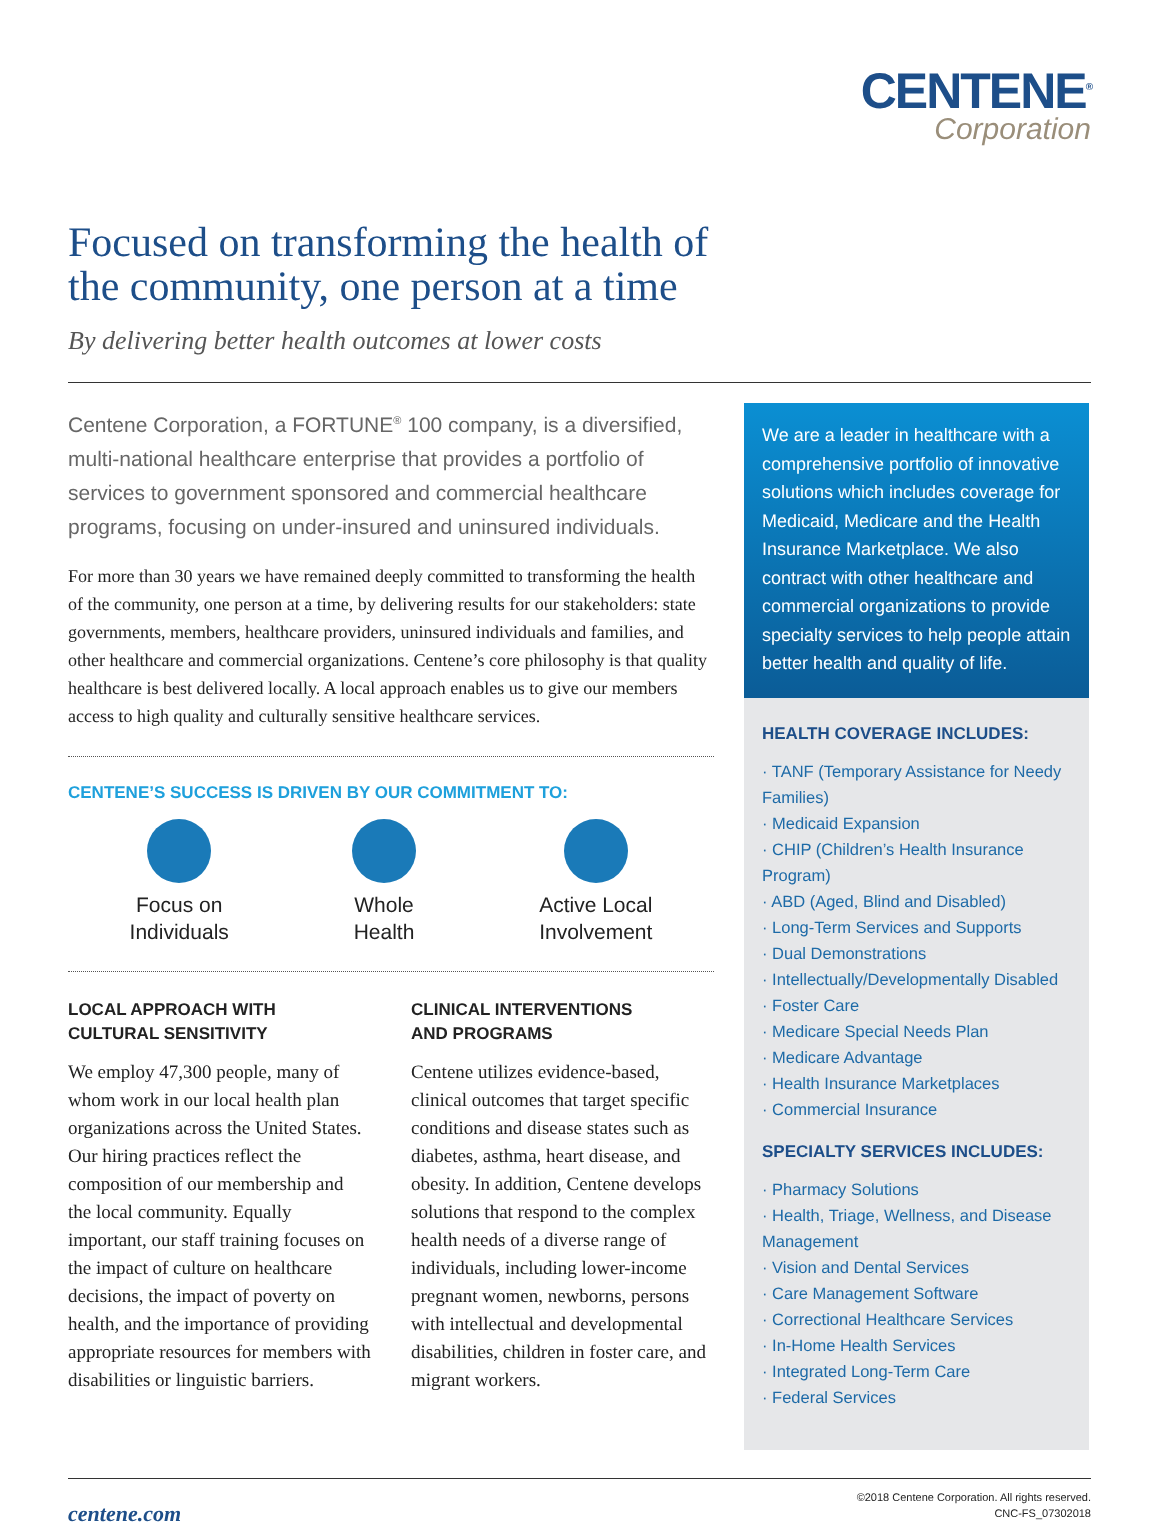CENTENE<sup>®</sup>
Corporation
Focused on transforming the health of
the community, one person at a time
By delivering better health outcomes at lower costs
Centene Corporation, a FORTUNE<sup>®</sup> 100 company, is a diversified, multi-national healthcare enterprise that provides a portfolio of services to government sponsored and commercial healthcare programs, focusing on under-insured and uninsured individuals.
For more than 30 years we have remained deeply committed to transforming the health of the community, one person at a time, by delivering results for our stakeholders: state governments, members, healthcare providers, uninsured individuals and families, and other healthcare and commercial organizations. Centene’s core philosophy is that quality healthcare is best delivered locally. A local approach enables us to give our members access to high quality and culturally sensitive healthcare services.
CENTENE’S SUCCESS IS DRIVEN BY OUR COMMITMENT TO:
Focus on
Individuals
Whole
Health
Active Local
Involvement
LOCAL APPROACH WITH
CULTURAL SENSITIVITY
We employ 47,300 people, many of whom work in our local health plan organizations across the United States. Our hiring practices reflect the composition of our membership and the local community. Equally important, our staff training focuses on the impact of culture on healthcare decisions, the impact of poverty on health, and the importance of providing appropriate resources for members with disabilities or linguistic barriers.
CLINICAL INTERVENTIONS
AND PROGRAMS
Centene utilizes evidence-based, clinical outcomes that target specific conditions and disease states such as diabetes, asthma, heart disease, and obesity. In addition, Centene develops solutions that respond to the complex health needs of a diverse range of individuals, including lower-income pregnant women, newborns, persons with intellectual and developmental disabilities, children in foster care, and migrant workers.
We are a leader in healthcare with a comprehensive portfolio of innovative solutions which includes coverage for Medicaid, Medicare and the Health Insurance Marketplace. We also contract with other healthcare and commercial organizations to provide specialty services to help people attain better health and quality of life.
HEALTH COVERAGE INCLUDES:
· TANF (Temporary Assistance for Needy Families)
· Medicaid Expansion
· CHIP (Children’s Health Insurance Program)
· ABD (Aged, Blind and Disabled)
· Long-Term Services and Supports
· Dual Demonstrations
· Intellectually/Developmentally Disabled
· Foster Care
· Medicare Special Needs Plan
· Medicare Advantage
· Health Insurance Marketplaces
· Commercial Insurance
SPECIALTY SERVICES INCLUDES:
· Pharmacy Solutions
· Health, Triage, Wellness, and Disease Management
· Vision and Dental Services
· Care Management Software
· Correctional Healthcare Services
· In-Home Health Services
· Integrated Long-Term Care
· Federal Services
centene.com
©2018 Centene Corporation. All rights reserved.
CNC-FS_07302018